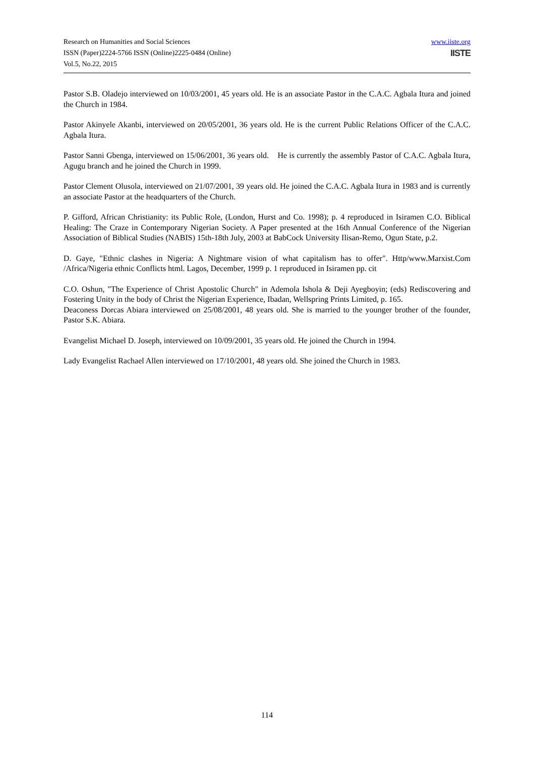www.iiste.org
IISTE
Research on Humanities and Social Sciences
ISSN (Paper)2224-5766 ISSN (Online)2225-0484 (Online)
Vol.5, No.22, 2015
Pastor S.B. Oladejo interviewed on 10/03/2001, 45 years old. He is an associate Pastor in the C.A.C. Agbala Itura and joined the Church in 1984.
Pastor Akinyele Akanbi, interviewed on 20/05/2001, 36 years old. He is the current Public Relations Officer of the C.A.C. Agbala Itura.
Pastor Sanni Gbenga, interviewed on 15/06/2001, 36 years old. He is currently the assembly Pastor of C.A.C. Agbala Itura, Agugu branch and he joined the Church in 1999.
Pastor Clement Olusola, interviewed on 21/07/2001, 39 years old. He joined the C.A.C. Agbala Itura in 1983 and is currently an associate Pastor at the headquarters of the Church.
P. Gifford, African Christianity: its Public Role, (London, Hurst and Co. 1998); p. 4 reproduced in Isiramen C.O. Biblical Healing: The Craze in Contemporary Nigerian Society. A Paper presented at the 16th Annual Conference of the Nigerian Association of Biblical Studies (NABIS) 15th-18th July, 2003 at BabCock University Ilisan-Remo, Ogun State, p.2.
D. Gaye, "Ethnic clashes in Nigeria: A Nightmare vision of what capitalism has to offer". Http/www.Marxist.Com /Africa/Nigeria ethnic Conflicts html. Lagos, December, 1999 p. 1 reproduced in Isiramen pp. cit
C.O. Oshun, "The Experience of Christ Apostolic Church" in Ademola Ishola & Deji Ayegboyin; (eds) Rediscovering and Fostering Unity in the body of Christ the Nigerian Experience, Ibadan, Wellspring Prints Limited, p. 165.
Deaconess Dorcas Abiara interviewed on 25/08/2001, 48 years old. She is married to the younger brother of the founder, Pastor S.K. Abiara.
Evangelist Michael D. Joseph, interviewed on 10/09/2001, 35 years old. He joined the Church in 1994.
Lady Evangelist Rachael Allen interviewed on 17/10/2001, 48 years old. She joined the Church in 1983.
114